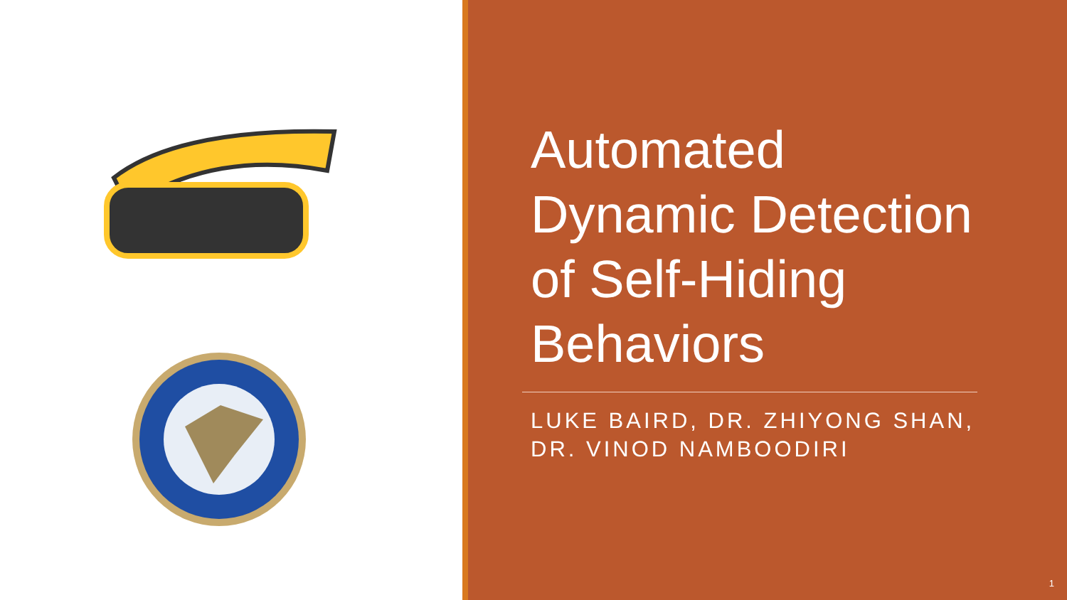Automated
Dynamic Detection
of Self-Hiding
Behaviors
LUKE BAIRD, DR. ZHIYONG SHAN,
DR. VINOD NAMBOODIRI
1